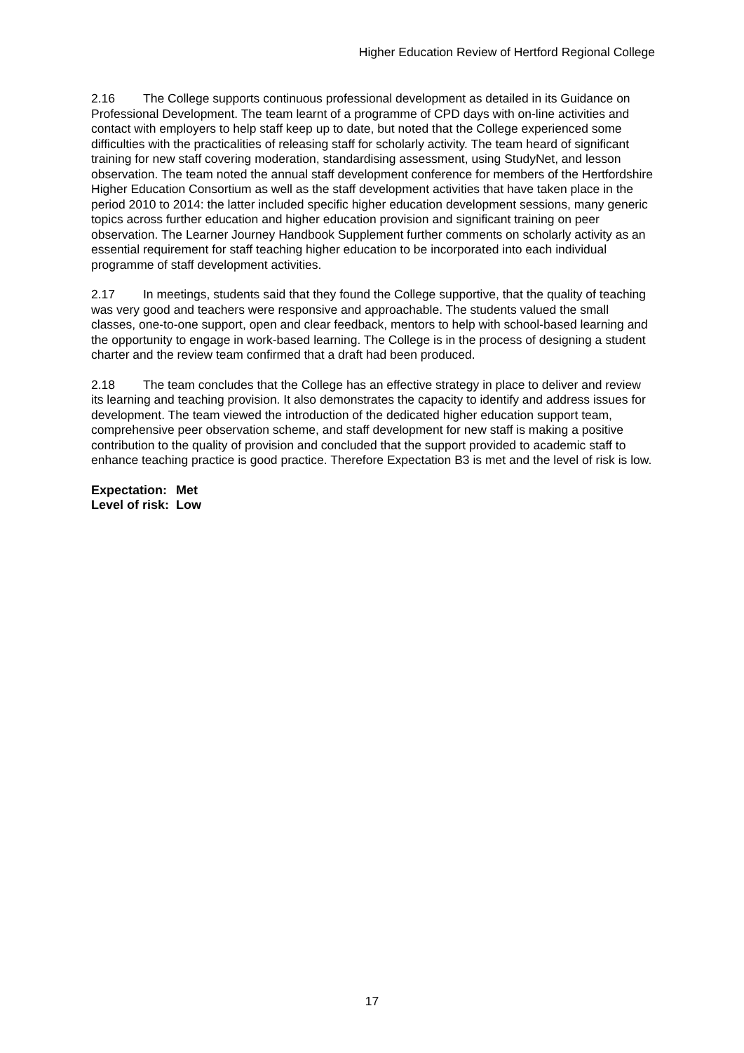Higher Education Review of Hertford Regional College
2.16 The College supports continuous professional development as detailed in its Guidance on Professional Development. The team learnt of a programme of CPD days with on-line activities and contact with employers to help staff keep up to date, but noted that the College experienced some difficulties with the practicalities of releasing staff for scholarly activity. The team heard of significant training for new staff covering moderation, standardising assessment, using StudyNet, and lesson observation. The team noted the annual staff development conference for members of the Hertfordshire Higher Education Consortium as well as the staff development activities that have taken place in the period 2010 to 2014: the latter included specific higher education development sessions, many generic topics across further education and higher education provision and significant training on peer observation. The Learner Journey Handbook Supplement further comments on scholarly activity as an essential requirement for staff teaching higher education to be incorporated into each individual programme of staff development activities.
2.17 In meetings, students said that they found the College supportive, that the quality of teaching was very good and teachers were responsive and approachable. The students valued the small classes, one-to-one support, open and clear feedback, mentors to help with school-based learning and the opportunity to engage in work-based learning. The College is in the process of designing a student charter and the review team confirmed that a draft had been produced.
2.18 The team concludes that the College has an effective strategy in place to deliver and review its learning and teaching provision. It also demonstrates the capacity to identify and address issues for development. The team viewed the introduction of the dedicated higher education support team, comprehensive peer observation scheme, and staff development for new staff is making a positive contribution to the quality of provision and concluded that the support provided to academic staff to enhance teaching practice is good practice. Therefore Expectation B3 is met and the level of risk is low.
| Expectation: | Met |
| Level of risk: | Low |
17